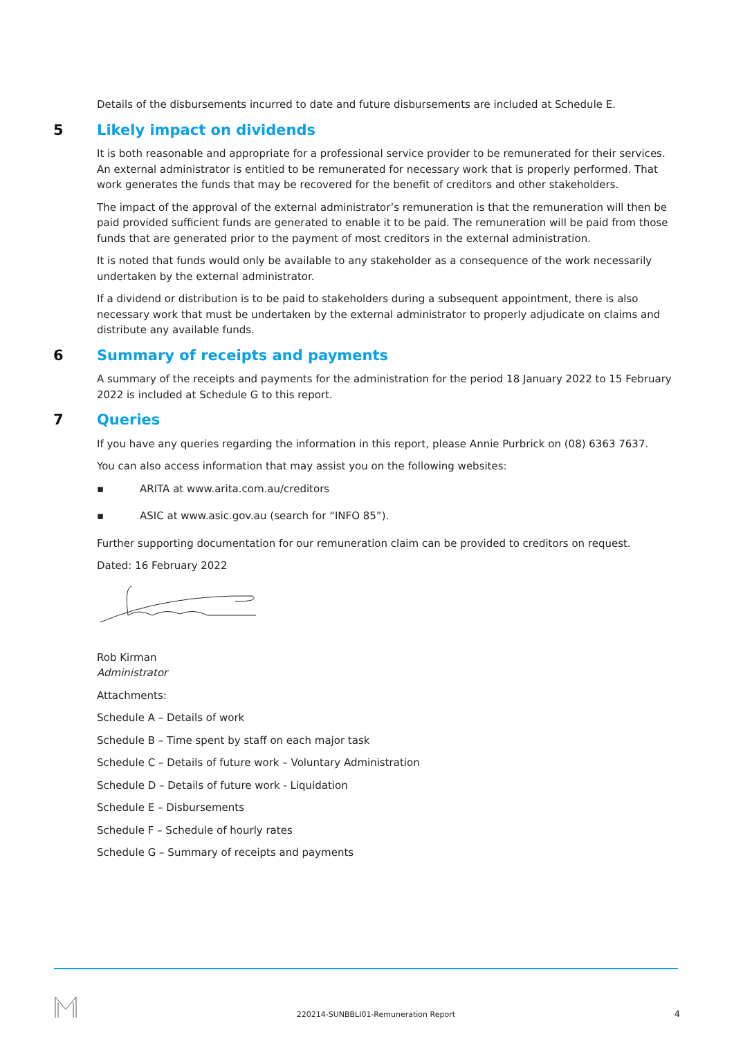Details of the disbursements incurred to date and future disbursements are included at Schedule E.
5 Likely impact on dividends
It is both reasonable and appropriate for a professional service provider to be remunerated for their services. An external administrator is entitled to be remunerated for necessary work that is properly performed. That work generates the funds that may be recovered for the benefit of creditors and other stakeholders.
The impact of the approval of the external administrator’s remuneration is that the remuneration will then be paid provided sufficient funds are generated to enable it to be paid. The remuneration will be paid from those funds that are generated prior to the payment of most creditors in the external administration.
It is noted that funds would only be available to any stakeholder as a consequence of the work necessarily undertaken by the external administrator.
If a dividend or distribution is to be paid to stakeholders during a subsequent appointment, there is also necessary work that must be undertaken by the external administrator to properly adjudicate on claims and distribute any available funds.
6 Summary of receipts and payments
A summary of the receipts and payments for the administration for the period 18 January 2022 to 15 February 2022 is included at Schedule G to this report.
7 Queries
If you have any queries regarding the information in this report, please Annie Purbrick on (08) 6363 7637.
You can also access information that may assist you on the following websites:
▪ ARITA at www.arita.com.au/creditors
▪ ASIC at www.asic.gov.au (search for “INFO 85”).
Further supporting documentation for our remuneration claim can be provided to creditors on request.
Dated: 16 February 2022
Rob Kirman
Administrator
Attachments:
Schedule A – Details of work
Schedule B – Time spent by staff on each major task
Schedule C – Details of future work – Voluntary Administration
Schedule D – Details of future work - Liquidation
Schedule E – Disbursements
Schedule F – Schedule of hourly rates
Schedule G – Summary of receipts and payments
220214-SUNBBLI01-Remuneration Report 4